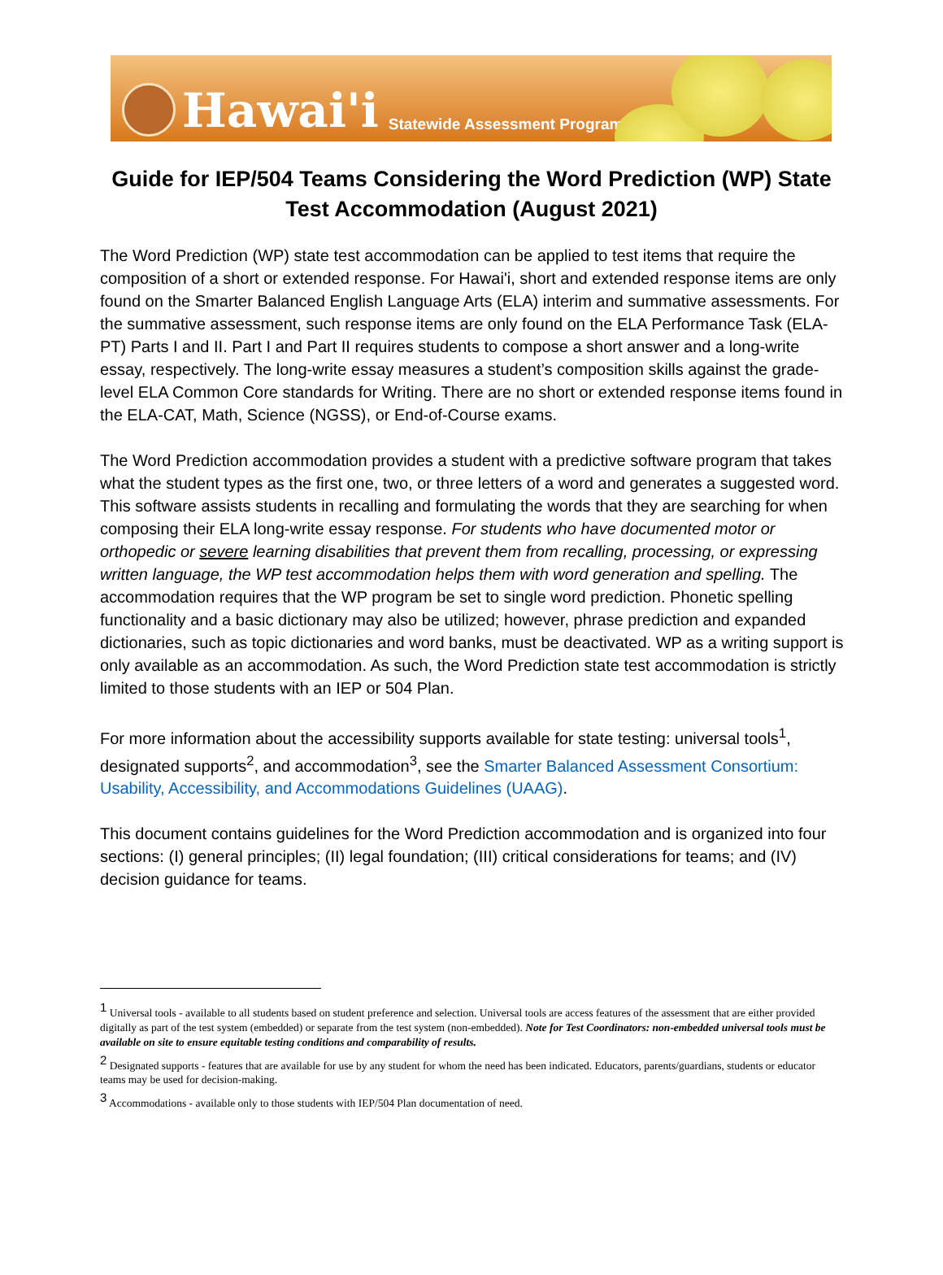Hawai'i Statewide Assessment Program
Guide for IEP/504 Teams Considering the Word Prediction (WP) State Test Accommodation (August 2021)
The Word Prediction (WP) state test accommodation can be applied to test items that require the composition of a short or extended response. For Hawai'i, short and extended response items are only found on the Smarter Balanced English Language Arts (ELA) interim and summative assessments. For the summative assessment, such response items are only found on the ELA Performance Task (ELA-PT) Parts I and II. Part I and Part II requires students to compose a short answer and a long-write essay, respectively. The long-write essay measures a student’s composition skills against the grade-level ELA Common Core standards for Writing. There are no short or extended response items found in the ELA-CAT, Math, Science (NGSS), or End-of-Course exams.
The Word Prediction accommodation provides a student with a predictive software program that takes what the student types as the first one, two, or three letters of a word and generates a suggested word. This software assists students in recalling and formulating the words that they are searching for when composing their ELA long-write essay response. For students who have documented motor or orthopedic or severe learning disabilities that prevent them from recalling, processing, or expressing written language, the WP test accommodation helps them with word generation and spelling. The accommodation requires that the WP program be set to single word prediction. Phonetic spelling functionality and a basic dictionary may also be utilized; however, phrase prediction and expanded dictionaries, such as topic dictionaries and word banks, must be deactivated. WP as a writing support is only available as an accommodation. As such, the Word Prediction state test accommodation is strictly limited to those students with an IEP or 504 Plan.
For more information about the accessibility supports available for state testing: universal tools<sup>1</sup>, designated supports<sup>2</sup>, and accommodation<sup>3</sup>, see the Smarter Balanced Assessment Consortium: Usability, Accessibility, and Accommodations Guidelines (UAAG).
This document contains guidelines for the Word Prediction accommodation and is organized into four sections: (I) general principles; (II) legal foundation; (III) critical considerations for teams; and (IV) decision guidance for teams.
<sup>1</sup> Universal tools - available to all students based on student preference and selection. Universal tools are access features of the assessment that are either provided digitally as part of the test system (embedded) or separate from the test system (non-embedded). Note for Test Coordinators: non-embedded universal tools must be available on site to ensure equitable testing conditions and comparability of results.
<sup>2</sup> Designated supports - features that are available for use by any student for whom the need has been indicated. Educators, parents/guardians, students or educator teams may be used for decision-making.
<sup>3</sup> Accommodations - available only to those students with IEP/504 Plan documentation of need.